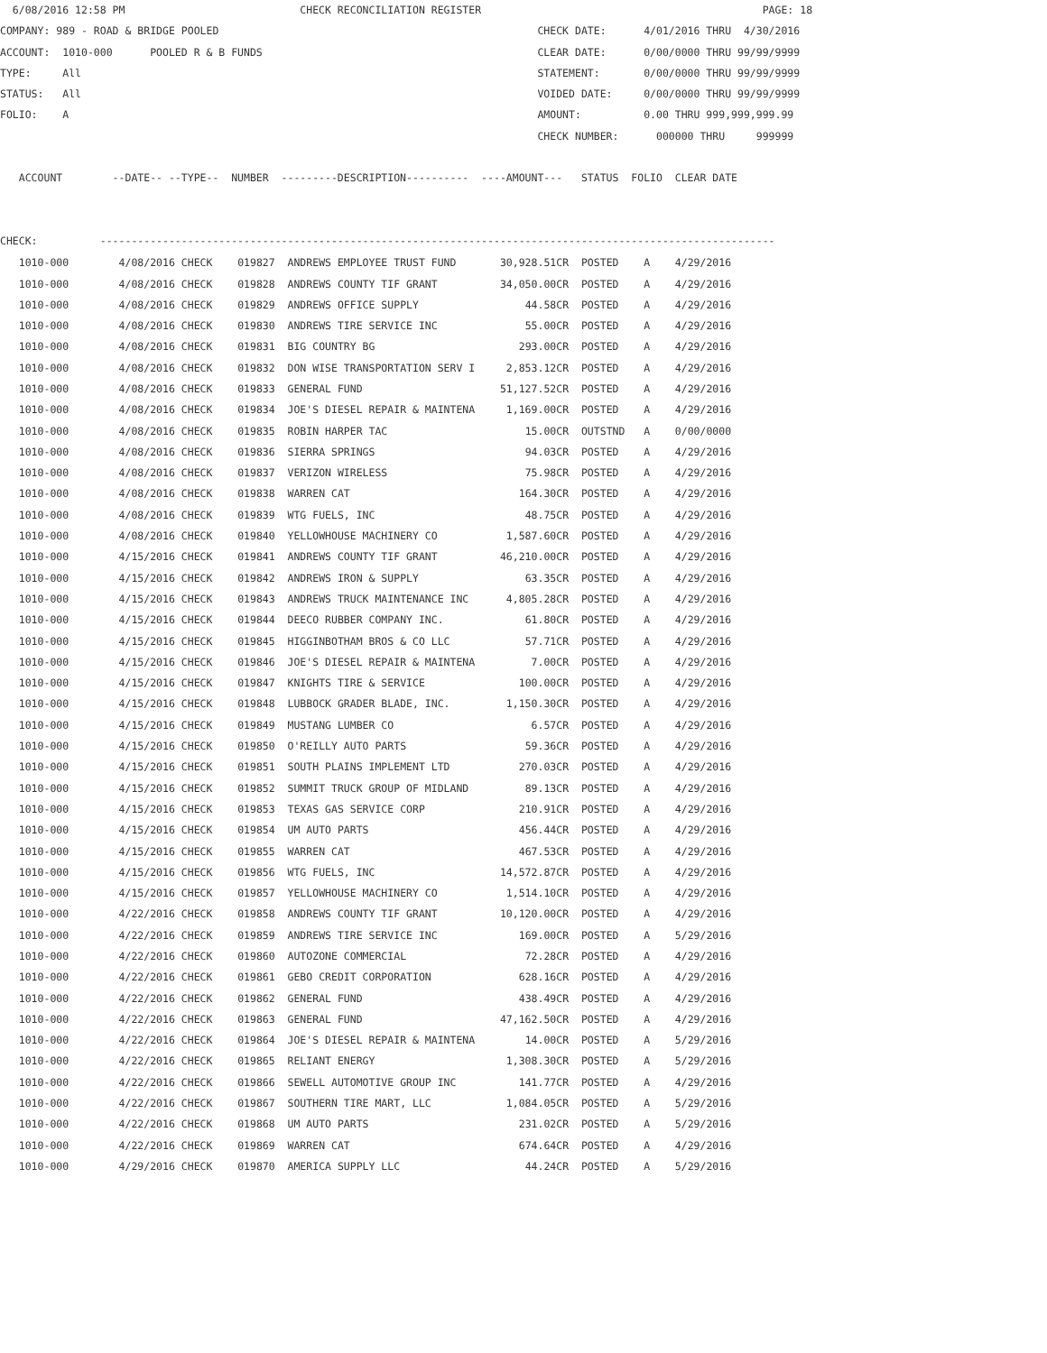6/08/2016 12:58 PM                            CHECK RECONCILIATION REGISTER                                             PAGE: 18
COMPANY: 989 - ROAD & BRIDGE POOLED                                                   CHECK DATE:      4/01/2016 THRU  4/30/2016
ACCOUNT:  1010-000      POOLED R & B FUNDS                                            CLEAR DATE:      0/00/0000 THRU 99/99/9999
TYPE:     All                                                                         STATEMENT:       0/00/0000 THRU 99/99/9999
STATUS:   All                                                                         VOIDED DATE:     0/00/0000 THRU 99/99/9999
FOLIO:    A                                                                           AMOUNT:          0.00 THRU 999,999,999.99
                                                                                      CHECK NUMBER:      000000 THRU     999999

   ACCOUNT        --DATE-- --TYPE--  NUMBER  ---------DESCRIPTION----------  ----AMOUNT---   STATUS  FOLIO  CLEAR DATE


CHECK:          ------------------------------------------------------------------------------------------------------------
| 1010-000 | 4/08/2016 CHECK | 019827 ANDREWS EMPLOYEE TRUST FUND | 30,928.51CR | POSTED A 4/29/2016 |
| 1010-000 | 4/08/2016 CHECK | 019828 ANDREWS COUNTY TIF GRANT | 34,050.00CR | POSTED A 4/29/2016 |
| 1010-000 | 4/08/2016 CHECK | 019829 ANDREWS OFFICE SUPPLY | 44.58CR | POSTED A 4/29/2016 |
| 1010-000 | 4/08/2016 CHECK | 019830 ANDREWS TIRE SERVICE INC | 55.00CR | POSTED A 4/29/2016 |
| 1010-000 | 4/08/2016 CHECK | 019831 BIG COUNTRY BG | 293.00CR | POSTED A 4/29/2016 |
| 1010-000 | 4/08/2016 CHECK | 019832 DON WISE TRANSPORTATION SERV I | 2,853.12CR | POSTED A 4/29/2016 |
| 1010-000 | 4/08/2016 CHECK | 019833 GENERAL FUND | 51,127.52CR | POSTED A 4/29/2016 |
| 1010-000 | 4/08/2016 CHECK | 019834 JOE'S DIESEL REPAIR & MAINTENA | 1,169.00CR | POSTED A 4/29/2016 |
| 1010-000 | 4/08/2016 CHECK | 019835 ROBIN HARPER TAC | 15.00CR | OUTSTND A 0/00/0000 |
| 1010-000 | 4/08/2016 CHECK | 019836 SIERRA SPRINGS | 94.03CR | POSTED A 4/29/2016 |
| 1010-000 | 4/08/2016 CHECK | 019837 VERIZON WIRELESS | 75.98CR | POSTED A 4/29/2016 |
| 1010-000 | 4/08/2016 CHECK | 019838 WARREN CAT | 164.30CR | POSTED A 4/29/2016 |
| 1010-000 | 4/08/2016 CHECK | 019839 WTG FUELS, INC | 48.75CR | POSTED A 4/29/2016 |
| 1010-000 | 4/08/2016 CHECK | 019840 YELLOWHOUSE MACHINERY CO | 1,587.60CR | POSTED A 4/29/2016 |
| 1010-000 | 4/15/2016 CHECK | 019841 ANDREWS COUNTY TIF GRANT | 46,210.00CR | POSTED A 4/29/2016 |
| 1010-000 | 4/15/2016 CHECK | 019842 ANDREWS IRON & SUPPLY | 63.35CR | POSTED A 4/29/2016 |
| 1010-000 | 4/15/2016 CHECK | 019843 ANDREWS TRUCK MAINTENANCE INC | 4,805.28CR | POSTED A 4/29/2016 |
| 1010-000 | 4/15/2016 CHECK | 019844 DEECO RUBBER COMPANY INC. | 61.80CR | POSTED A 4/29/2016 |
| 1010-000 | 4/15/2016 CHECK | 019845 HIGGINBOTHAM BROS & CO LLC | 57.71CR | POSTED A 4/29/2016 |
| 1010-000 | 4/15/2016 CHECK | 019846 JOE'S DIESEL REPAIR & MAINTENA | 7.00CR | POSTED A 4/29/2016 |
| 1010-000 | 4/15/2016 CHECK | 019847 KNIGHTS TIRE & SERVICE | 100.00CR | POSTED A 4/29/2016 |
| 1010-000 | 4/15/2016 CHECK | 019848 LUBBOCK GRADER BLADE, INC. | 1,150.30CR | POSTED A 4/29/2016 |
| 1010-000 | 4/15/2016 CHECK | 019849 MUSTANG LUMBER CO | 6.57CR | POSTED A 4/29/2016 |
| 1010-000 | 4/15/2016 CHECK | 019850 O'REILLY AUTO PARTS | 59.36CR | POSTED A 4/29/2016 |
| 1010-000 | 4/15/2016 CHECK | 019851 SOUTH PLAINS IMPLEMENT LTD | 270.03CR | POSTED A 4/29/2016 |
| 1010-000 | 4/15/2016 CHECK | 019852 SUMMIT TRUCK GROUP OF MIDLAND | 89.13CR | POSTED A 4/29/2016 |
| 1010-000 | 4/15/2016 CHECK | 019853 TEXAS GAS SERVICE CORP | 210.91CR | POSTED A 4/29/2016 |
| 1010-000 | 4/15/2016 CHECK | 019854 UM AUTO PARTS | 456.44CR | POSTED A 4/29/2016 |
| 1010-000 | 4/15/2016 CHECK | 019855 WARREN CAT | 467.53CR | POSTED A 4/29/2016 |
| 1010-000 | 4/15/2016 CHECK | 019856 WTG FUELS, INC | 14,572.87CR | POSTED A 4/29/2016 |
| 1010-000 | 4/15/2016 CHECK | 019857 YELLOWHOUSE MACHINERY CO | 1,514.10CR | POSTED A 4/29/2016 |
| 1010-000 | 4/22/2016 CHECK | 019858 ANDREWS COUNTY TIF GRANT | 10,120.00CR | POSTED A 4/29/2016 |
| 1010-000 | 4/22/2016 CHECK | 019859 ANDREWS TIRE SERVICE INC | 169.00CR | POSTED A 5/29/2016 |
| 1010-000 | 4/22/2016 CHECK | 019860 AUTOZONE COMMERCIAL | 72.28CR | POSTED A 4/29/2016 |
| 1010-000 | 4/22/2016 CHECK | 019861 GEBO CREDIT CORPORATION | 628.16CR | POSTED A 4/29/2016 |
| 1010-000 | 4/22/2016 CHECK | 019862 GENERAL FUND | 438.49CR | POSTED A 4/29/2016 |
| 1010-000 | 4/22/2016 CHECK | 019863 GENERAL FUND | 47,162.50CR | POSTED A 4/29/2016 |
| 1010-000 | 4/22/2016 CHECK | 019864 JOE'S DIESEL REPAIR & MAINTENA | 14.00CR | POSTED A 5/29/2016 |
| 1010-000 | 4/22/2016 CHECK | 019865 RELIANT ENERGY | 1,308.30CR | POSTED A 5/29/2016 |
| 1010-000 | 4/22/2016 CHECK | 019866 SEWELL AUTOMOTIVE GROUP INC | 141.77CR | POSTED A 4/29/2016 |
| 1010-000 | 4/22/2016 CHECK | 019867 SOUTHERN TIRE MART, LLC | 1,084.05CR | POSTED A 5/29/2016 |
| 1010-000 | 4/22/2016 CHECK | 019868 UM AUTO PARTS | 231.02CR | POSTED A 5/29/2016 |
| 1010-000 | 4/22/2016 CHECK | 019869 WARREN CAT | 674.64CR | POSTED A 4/29/2016 |
| 1010-000 | 4/29/2016 CHECK | 019870 AMERICA SUPPLY LLC | 44.24CR | POSTED A 5/29/2016 |